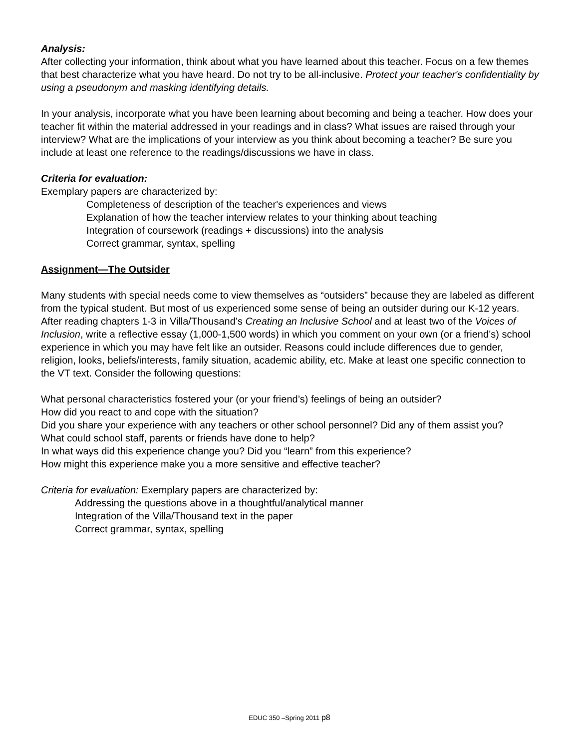Analysis:
After collecting your information, think about what you have learned about this teacher. Focus on a few themes that best characterize what you have heard. Do not try to be all-inclusive. Protect your teacher's confidentiality by using a pseudonym and masking identifying details.
In your analysis, incorporate what you have been learning about becoming and being a teacher. How does your teacher fit within the material addressed in your readings and in class? What issues are raised through your interview? What are the implications of your interview as you think about becoming a teacher? Be sure you include at least one reference to the readings/discussions we have in class.
Criteria for evaluation:
Exemplary papers are characterized by:
Completeness of description of the teacher's experiences and views
Explanation of how the teacher interview relates to your thinking about teaching
Integration of coursework (readings + discussions) into the analysis
Correct grammar, syntax, spelling
Assignment—The Outsider
Many students with special needs come to view themselves as “outsiders” because they are labeled as different from the typical student. But most of us experienced some sense of being an outsider during our K-12 years. After reading chapters 1-3 in Villa/Thousand’s Creating an Inclusive School and at least two of the Voices of Inclusion, write a reflective essay (1,000-1,500 words) in which you comment on your own (or a friend’s) school experience in which you may have felt like an outsider. Reasons could include differences due to gender, religion, looks, beliefs/interests, family situation, academic ability, etc. Make at least one specific connection to the VT text. Consider the following questions:
What personal characteristics fostered your (or your friend’s) feelings of being an outsider?
How did you react to and cope with the situation?
Did you share your experience with any teachers or other school personnel? Did any of them assist you?
What could school staff, parents or friends have done to help?
In what ways did this experience change you? Did you “learn” from this experience?
How might this experience make you a more sensitive and effective teacher?
Criteria for evaluation: Exemplary papers are characterized by:
Addressing the questions above in a thoughtful/analytical manner
Integration of the Villa/Thousand text in the paper
Correct grammar, syntax, spelling
EDUC 350 –Spring 2011 p8